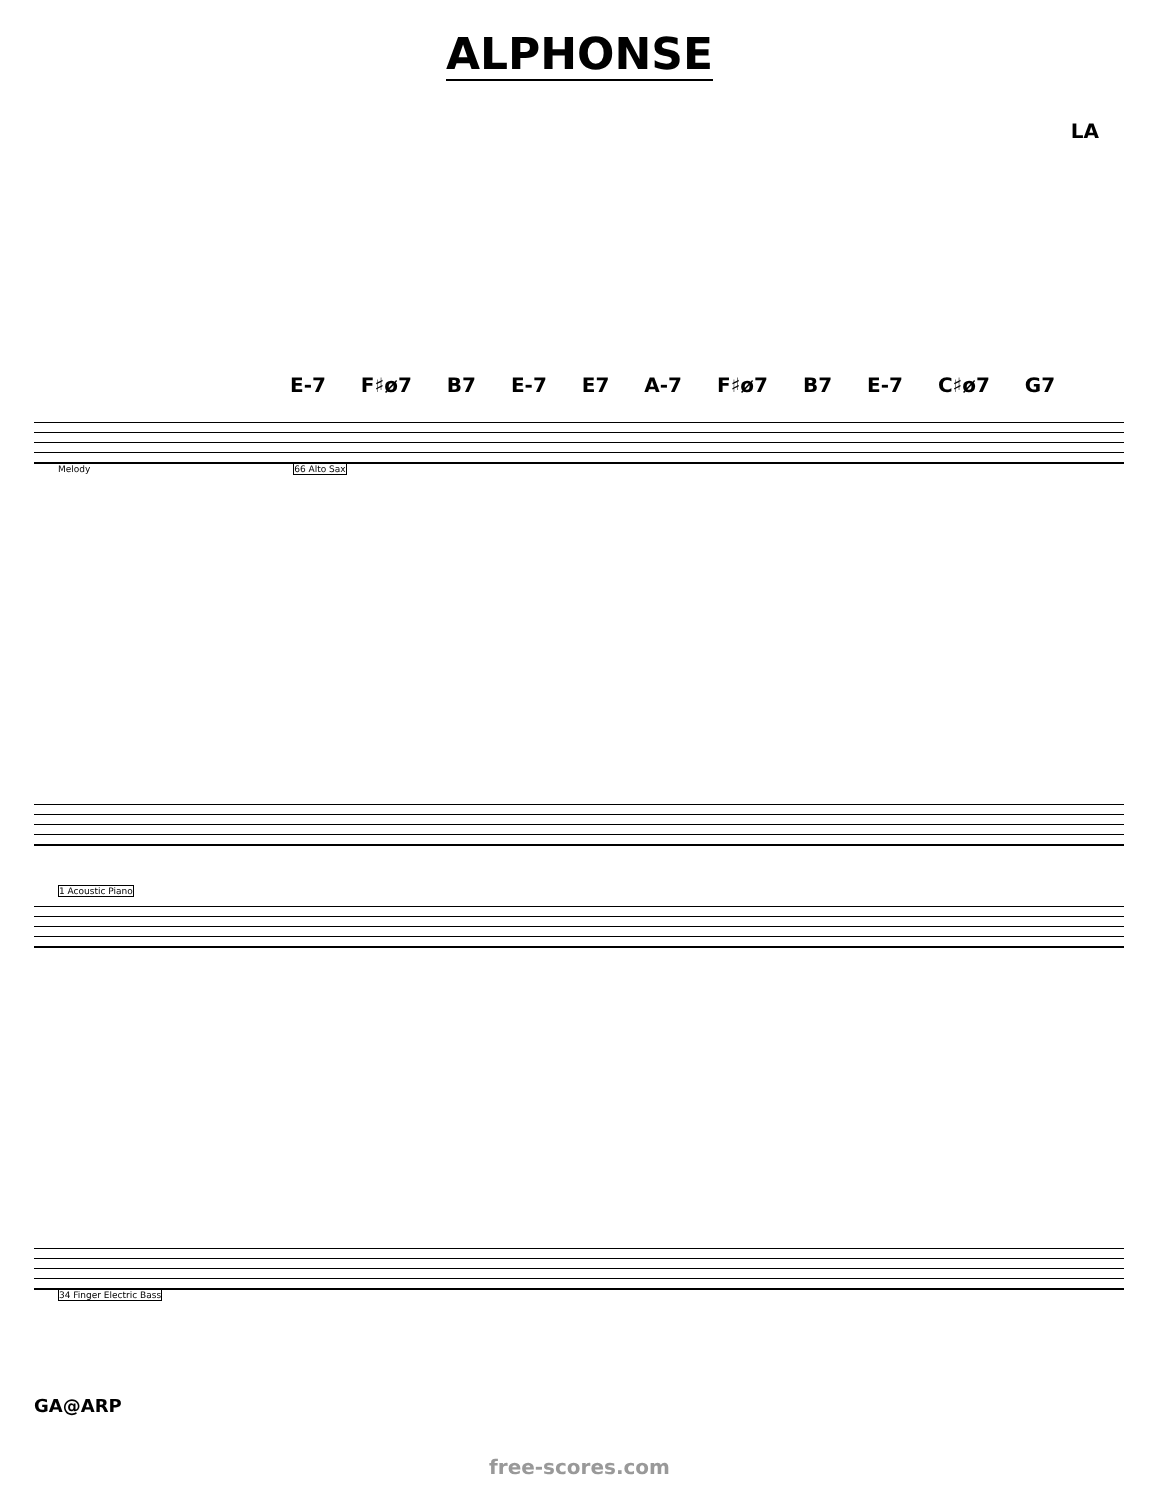ALPHONSE
LA
E-7 F♯ø7 B7 E-7 E7 A-7 F♯ø7 B7 E-7 C♯ø7 G7
Melody 66 Alto Sax
1 Acoustic Piano
34 Finger Electric Bass
GA@ARP
free-scores.com